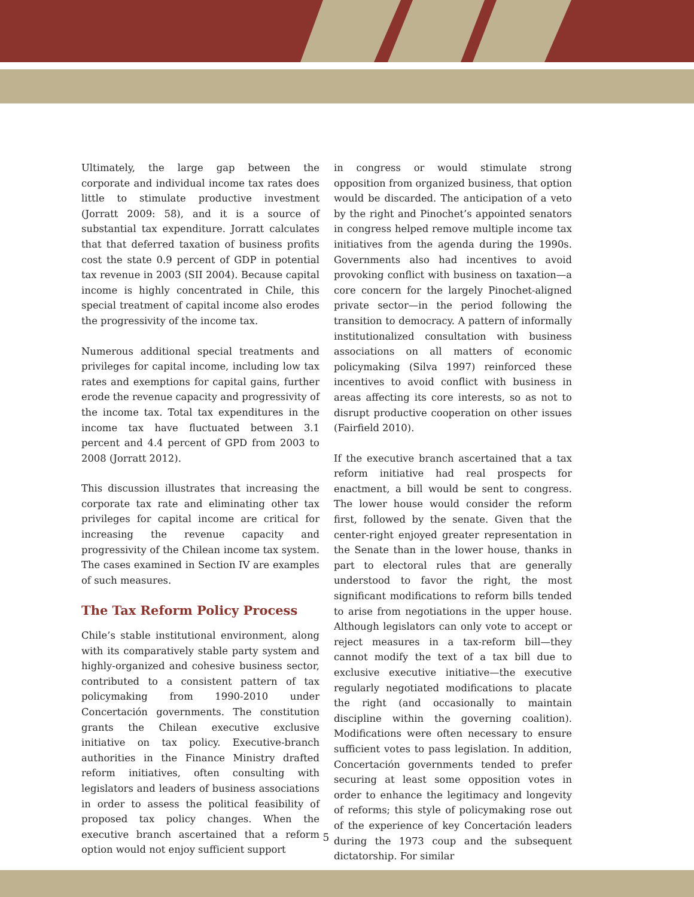Ultimately, the large gap between the corporate and individual income tax rates does little to stimulate productive investment (Jorratt 2009: 58), and it is a source of substantial tax expenditure. Jorratt calculates that that deferred taxation of business profits cost the state 0.9 percent of GDP in potential tax revenue in 2003 (SII 2004). Because capital income is highly concentrated in Chile, this special treatment of capital income also erodes the progressivity of the income tax.
Numerous additional special treatments and privileges for capital income, including low tax rates and exemptions for capital gains, further erode the revenue capacity and progressivity of the income tax. Total tax expenditures in the income tax have fluctuated between 3.1 percent and 4.4 percent of GPD from 2003 to 2008 (Jorratt 2012).
This discussion illustrates that increasing the corporate tax rate and eliminating other tax privileges for capital income are critical for increasing the revenue capacity and progressivity of the Chilean income tax system. The cases examined in Section IV are examples of such measures.
The Tax Reform Policy Process
Chile’s stable institutional environment, along with its comparatively stable party system and highly-organized and cohesive business sector, contributed to a consistent pattern of tax policymaking from 1990-2010 under Concertación governments. The constitution grants the Chilean executive exclusive initiative on tax policy. Executive-branch authorities in the Finance Ministry drafted reform initiatives, often consulting with legislators and leaders of business associations in order to assess the political feasibility of proposed tax policy changes. When the executive branch ascertained that a reform option would not enjoy sufficient support
in congress or would stimulate strong opposition from organized business, that option would be discarded. The anticipation of a veto by the right and Pinochet’s appointed senators in congress helped remove multiple income tax initiatives from the agenda during the 1990s. Governments also had incentives to avoid provoking conflict with business on taxation—a core concern for the largely Pinochet-aligned private sector—in the period following the transition to democracy. A pattern of informally institutionalized consultation with business associations on all matters of economic policymaking (Silva 1997) reinforced these incentives to avoid conflict with business in areas affecting its core interests, so as not to disrupt productive cooperation on other issues (Fairfield 2010).
If the executive branch ascertained that a tax reform initiative had real prospects for enactment, a bill would be sent to congress. The lower house would consider the reform first, followed by the senate. Given that the center-right enjoyed greater representation in the Senate than in the lower house, thanks in part to electoral rules that are generally understood to favor the right, the most significant modifications to reform bills tended to arise from negotiations in the upper house. Although legislators can only vote to accept or reject measures in a tax-reform bill—they cannot modify the text of a tax bill due to exclusive executive initiative—the executive regularly negotiated modifications to placate the right (and occasionally to maintain discipline within the governing coalition). Modifications were often necessary to ensure sufficient votes to pass legislation. In addition, Concertación governments tended to prefer securing at least some opposition votes in order to enhance the legitimacy and longevity of reforms; this style of policymaking rose out of the experience of key Concertación leaders during the 1973 coup and the subsequent dictatorship. For similar
5